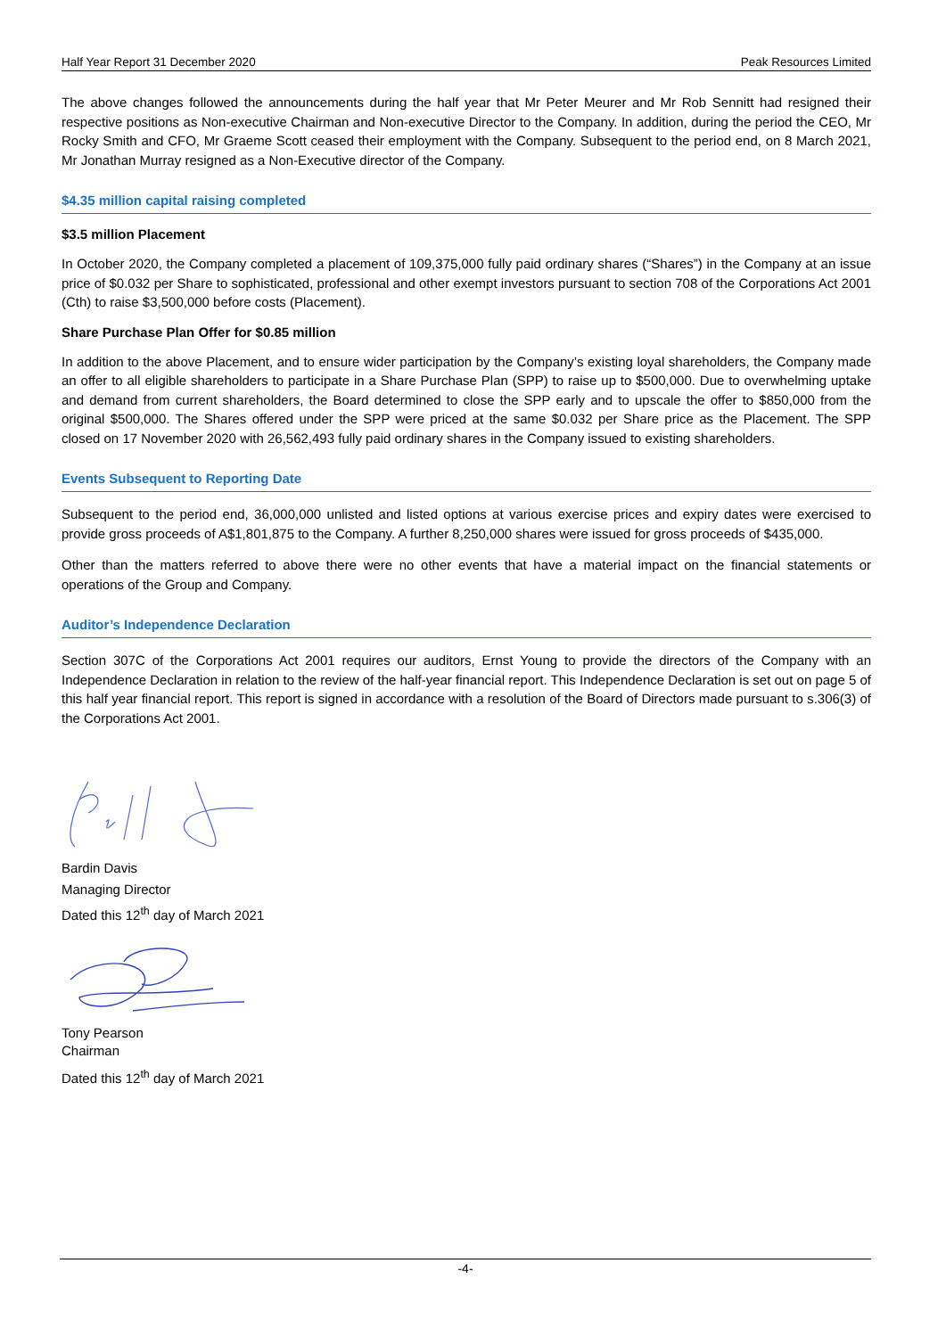Half Year Report 31 December 2020 Peak Resources Limited
The above changes followed the announcements during the half year that Mr Peter Meurer and Mr Rob Sennitt had resigned their respective positions as Non-executive Chairman and Non-executive Director to the Company. In addition, during the period the CEO, Mr Rocky Smith and CFO, Mr Graeme Scott ceased their employment with the Company. Subsequent to the period end, on 8 March 2021, Mr Jonathan Murray resigned as a Non-Executive director of the Company.
$4.35 million capital raising completed
$3.5 million Placement
In October 2020, the Company completed a placement of 109,375,000 fully paid ordinary shares (“Shares”) in the Company at an issue price of $0.032 per Share to sophisticated, professional and other exempt investors pursuant to section 708 of the Corporations Act 2001 (Cth) to raise $3,500,000 before costs (Placement).
Share Purchase Plan Offer for $0.85 million
In addition to the above Placement, and to ensure wider participation by the Company’s existing loyal shareholders, the Company made an offer to all eligible shareholders to participate in a Share Purchase Plan (SPP) to raise up to $500,000. Due to overwhelming uptake and demand from current shareholders, the Board determined to close the SPP early and to upscale the offer to $850,000 from the original $500,000. The Shares offered under the SPP were priced at the same $0.032 per Share price as the Placement. The SPP closed on 17 November 2020 with 26,562,493 fully paid ordinary shares in the Company issued to existing shareholders.
Events Subsequent to Reporting Date
Subsequent to the period end, 36,000,000 unlisted and listed options at various exercise prices and expiry dates were exercised to provide gross proceeds of A$1,801,875 to the Company. A further 8,250,000 shares were issued for gross proceeds of $435,000.
Other than the matters referred to above there were no other events that have a material impact on the financial statements or operations of the Group and Company.
Auditor’s Independence Declaration
Section 307C of the Corporations Act 2001 requires our auditors, Ernst Young to provide the directors of the Company with an Independence Declaration in relation to the review of the half-year financial report. This Independence Declaration is set out on page 5 of this half year financial report. This report is signed in accordance with a resolution of the Board of Directors made pursuant to s.306(3) of the Corporations Act 2001.
Bardin Davis
Managing Director
Dated this 12<sup>th</sup> day of March 2021
Tony Pearson
Chairman
Dated this 12<sup>th</sup> day of March 2021
-4-